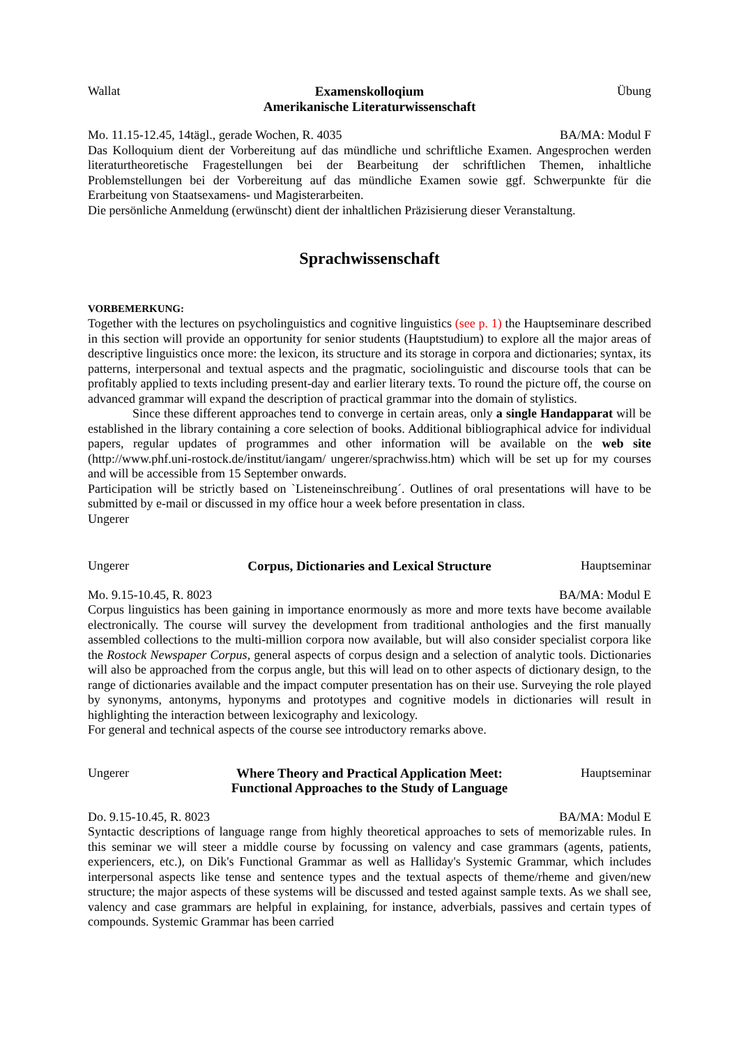Wallat Examenskolloqium
Amerikanische Literaturwissenschaft
Übung
Mo. 11.15-12.45, 14tägl., gerade Wochen, R. 4035 BA/MA: Modul F
Das Kolloquium dient der Vorbereitung auf das mündliche und schriftliche Examen. Angesprochen werden literaturtheoretische Fragestellungen bei der Bearbeitung der schriftlichen Themen, inhaltliche Problemstellungen bei der Vorbereitung auf das mündliche Examen sowie ggf. Schwerpunkte für die Erarbeitung von Staatsexamens- und Magisterarbeiten.
Die persönliche Anmeldung (erwünscht) dient der inhaltlichen Präzisierung dieser Veranstaltung.
Sprachwissenschaft
VORBEMERKUNG:
Together with the lectures on psycholinguistics and cognitive linguistics (see p. 1) the Hauptseminare described in this section will provide an opportunity for senior students (Hauptstudium) to explore all the major areas of descriptive linguistics once more: the lexicon, its structure and its storage in corpora and dictionaries; syntax, its patterns, interpersonal and textual aspects and the pragmatic, sociolinguistic and discourse tools that can be profitably applied to texts including present-day and earlier literary texts. To round the picture off, the course on advanced grammar will expand the description of practical grammar into the domain of stylistics.
Since these different approaches tend to converge in certain areas, only a single Handapparat will be established in the library containing a core selection of books. Additional bibliographical advice for individual papers, regular updates of programmes and other information will be available on the web site (http://www.phf.uni-rostock.de/institut/iangam/ ungerer/sprachwiss.htm) which will be set up for my courses and will be accessible from 15 September onwards.
Participation will be strictly based on `Listeneinschreibung´. Outlines of oral presentations will have to be submitted by e-mail or discussed in my office hour a week before presentation in class.
Ungerer
Ungerer Corpus, Dictionaries and Lexical Structure
Hauptseminar
Mo. 9.15-10.45, R. 8023 BA/MA: Modul E
Corpus linguistics has been gaining in importance enormously as more and more texts have become available electronically. The course will survey the development from traditional anthologies and the first manually assembled collections to the multi-million corpora now available, but will also consider specialist corpora like the Rostock Newspaper Corpus, general aspects of corpus design and a selection of analytic tools. Dictionaries will also be approached from the corpus angle, but this will lead on to other aspects of dictionary design, to the range of dictionaries available and the impact computer presentation has on their use. Surveying the role played by synonyms, antonyms, hyponyms and prototypes and cognitive models in dictionaries will result in highlighting the interaction between lexicography and lexicology.
For general and technical aspects of the course see introductory remarks above.
Ungerer Where Theory and Practical Application Meet:
Functional Approaches to the Study of Language
Hauptseminar
Do. 9.15-10.45, R. 8023 BA/MA: Modul E
Syntactic descriptions of language range from highly theoretical approaches to sets of memorizable rules. In this seminar we will steer a middle course by focussing on valency and case grammars (agents, patients, experiencers, etc.), on Dik's Functional Grammar as well as Halliday's Systemic Grammar, which includes interpersonal aspects like tense and sentence types and the textual aspects of theme/rheme and given/new structure; the major aspects of these systems will be discussed and tested against sample texts. As we shall see, valency and case grammars are helpful in explaining, for instance, adverbials, passives and certain types of compounds. Systemic Grammar has been carried